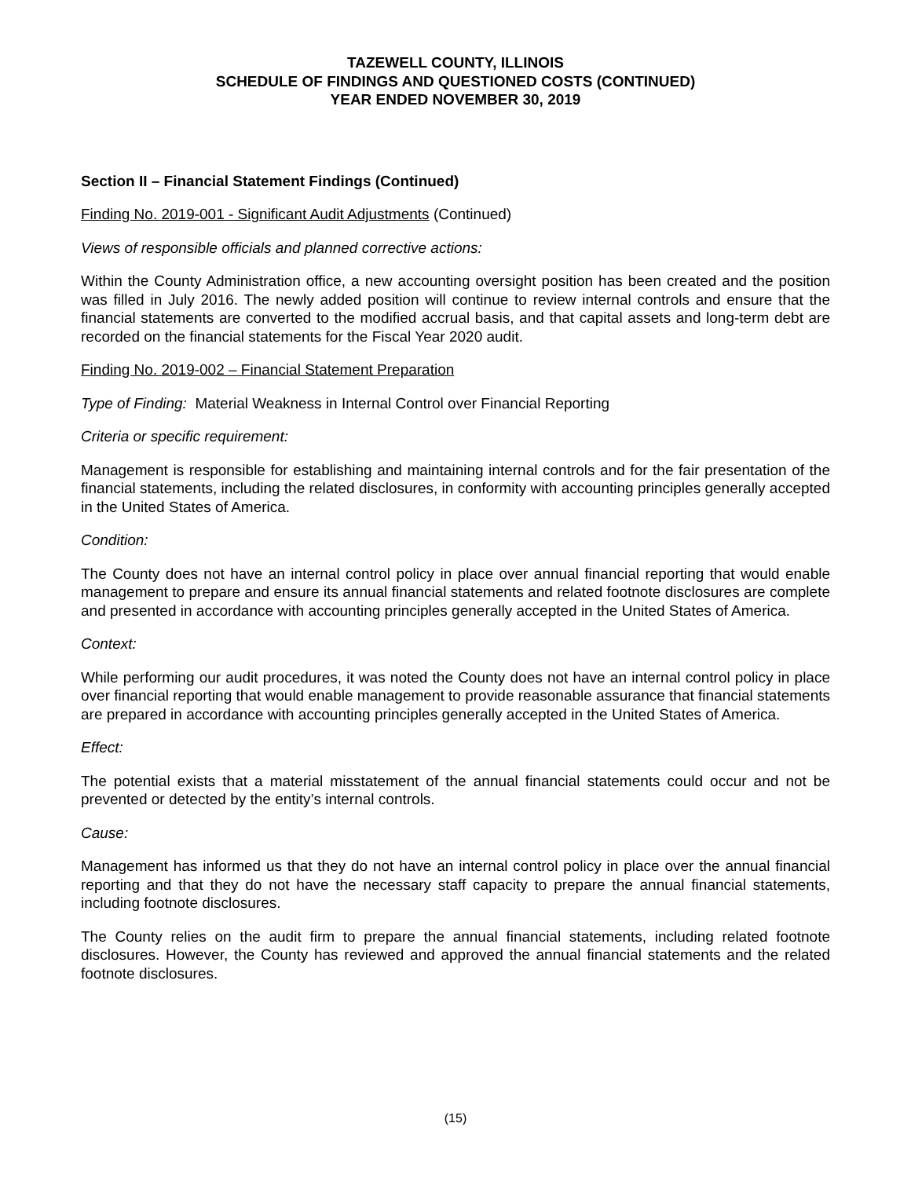TAZEWELL COUNTY, ILLINOIS
SCHEDULE OF FINDINGS AND QUESTIONED COSTS (CONTINUED)
YEAR ENDED NOVEMBER 30, 2019
Section II – Financial Statement Findings (Continued)
Finding No. 2019-001 - Significant Audit Adjustments (Continued)
Views of responsible officials and planned corrective actions:
Within the County Administration office, a new accounting oversight position has been created and the position was filled in July 2016. The newly added position will continue to review internal controls and ensure that the financial statements are converted to the modified accrual basis, and that capital assets and long-term debt are recorded on the financial statements for the Fiscal Year 2020 audit.
Finding No. 2019-002 – Financial Statement Preparation
Type of Finding: Material Weakness in Internal Control over Financial Reporting
Criteria or specific requirement:
Management is responsible for establishing and maintaining internal controls and for the fair presentation of the financial statements, including the related disclosures, in conformity with accounting principles generally accepted in the United States of America.
Condition:
The County does not have an internal control policy in place over annual financial reporting that would enable management to prepare and ensure its annual financial statements and related footnote disclosures are complete and presented in accordance with accounting principles generally accepted in the United States of America.
Context:
While performing our audit procedures, it was noted the County does not have an internal control policy in place over financial reporting that would enable management to provide reasonable assurance that financial statements are prepared in accordance with accounting principles generally accepted in the United States of America.
Effect:
The potential exists that a material misstatement of the annual financial statements could occur and not be prevented or detected by the entity’s internal controls.
Cause:
Management has informed us that they do not have an internal control policy in place over the annual financial reporting and that they do not have the necessary staff capacity to prepare the annual financial statements, including footnote disclosures.
The County relies on the audit firm to prepare the annual financial statements, including related footnote disclosures. However, the County has reviewed and approved the annual financial statements and the related footnote disclosures.
(15)